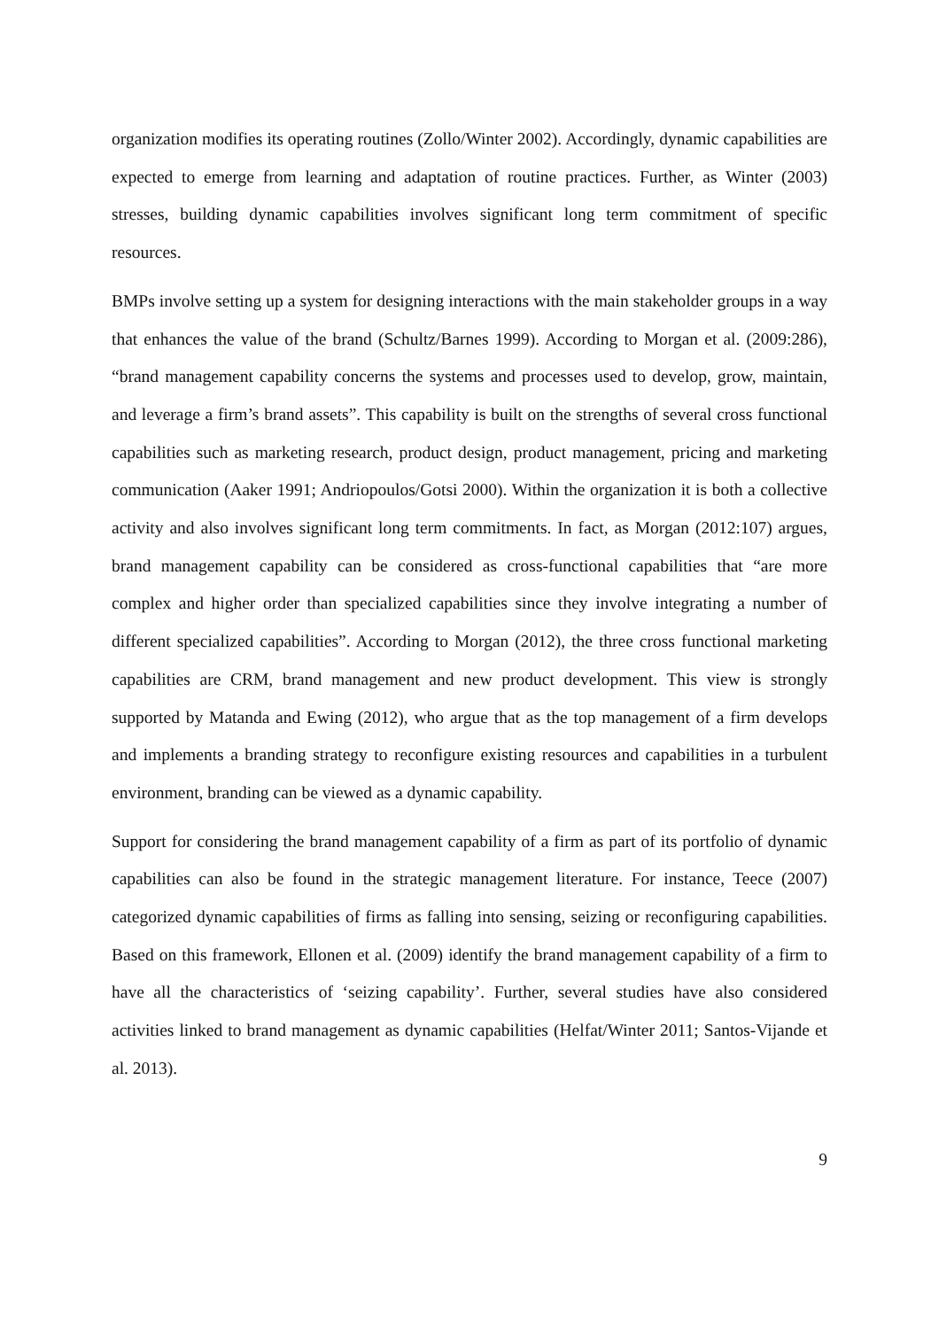organization modifies its operating routines (Zollo/Winter 2002). Accordingly, dynamic capabilities are expected to emerge from learning and adaptation of routine practices. Further, as Winter (2003) stresses, building dynamic capabilities involves significant long term commitment of specific resources.
BMPs involve setting up a system for designing interactions with the main stakeholder groups in a way that enhances the value of the brand (Schultz/Barnes 1999). According to Morgan et al. (2009:286), “brand management capability concerns the systems and processes used to develop, grow, maintain, and leverage a firm’s brand assets”. This capability is built on the strengths of several cross functional capabilities such as marketing research, product design, product management, pricing and marketing communication (Aaker 1991; Andriopoulos/Gotsi 2000). Within the organization it is both a collective activity and also involves significant long term commitments. In fact, as Morgan (2012:107) argues, brand management capability can be considered as cross-functional capabilities that “are more complex and higher order than specialized capabilities since they involve integrating a number of different specialized capabilities”. According to Morgan (2012), the three cross functional marketing capabilities are CRM, brand management and new product development. This view is strongly supported by Matanda and Ewing (2012), who argue that as the top management of a firm develops and implements a branding strategy to reconfigure existing resources and capabilities in a turbulent environment, branding can be viewed as a dynamic capability.
Support for considering the brand management capability of a firm as part of its portfolio of dynamic capabilities can also be found in the strategic management literature. For instance, Teece (2007) categorized dynamic capabilities of firms as falling into sensing, seizing or reconfiguring capabilities. Based on this framework, Ellonen et al. (2009) identify the brand management capability of a firm to have all the characteristics of ‘seizing capability’. Further, several studies have also considered activities linked to brand management as dynamic capabilities (Helfat/Winter 2011; Santos-Vijande et al. 2013).
9